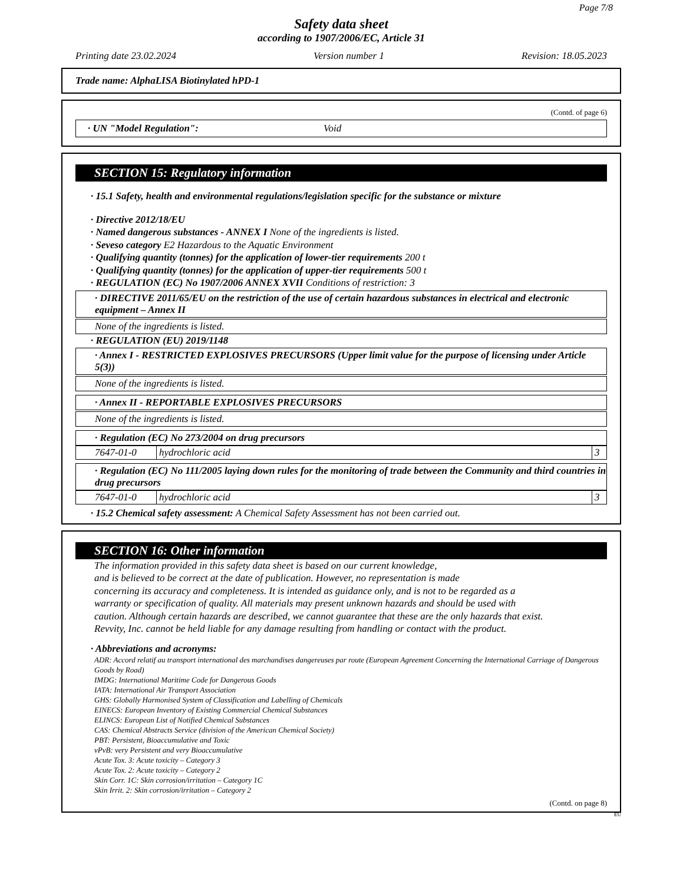Page 7/8
Safety data sheet
according to 1907/2006/EC, Article 31
Printing date 23.02.2024 Version number 1 Revision: 18.05.2023
Trade name: AlphaLISA Biotinylated hPD-1
(Contd. of page 6)
· UN "Model Regulation": Void
SECTION 15: Regulatory information
· 15.1 Safety, health and environmental regulations/legislation specific for the substance or mixture
· Directive 2012/18/EU
· Named dangerous substances - ANNEX I None of the ingredients is listed.
· Seveso category E2 Hazardous to the Aquatic Environment
· Qualifying quantity (tonnes) for the application of lower-tier requirements 200 t
· Qualifying quantity (tonnes) for the application of upper-tier requirements 500 t
· REGULATION (EC) No 1907/2006 ANNEX XVII Conditions of restriction: 3
· DIRECTIVE 2011/65/EU on the restriction of the use of certain hazardous substances in electrical and electronic equipment – Annex II
None of the ingredients is listed.
· REGULATION (EU) 2019/1148
· Annex I - RESTRICTED EXPLOSIVES PRECURSORS (Upper limit value for the purpose of licensing under Article 5(3))
None of the ingredients is listed.
· Annex II - REPORTABLE EXPLOSIVES PRECURSORS
None of the ingredients is listed.
· Regulation (EC) No 273/2004 on drug precursors
| 7647-01-0 | hydrochloric acid | 3 |
· Regulation (EC) No 111/2005 laying down rules for the monitoring of trade between the Community and third countries in drug precursors
| 7647-01-0 | hydrochloric acid | 3 |
· 15.2 Chemical safety assessment: A Chemical Safety Assessment has not been carried out.
SECTION 16: Other information
The information provided in this safety data sheet is based on our current knowledge,
and is believed to be correct at the date of publication. However, no representation is made
concerning its accuracy and completeness. It is intended as guidance only, and is not to be regarded as a
warranty or specification of quality. All materials may present unknown hazards and should be used with
caution. Although certain hazards are described, we cannot guarantee that these are the only hazards that exist.
Revvity, Inc. cannot be held liable for any damage resulting from handling or contact with the product.
· Abbreviations and acronyms:
ADR: Accord relatif au transport international des marchandises dangereuses par route (European Agreement Concerning the International Carriage of Dangerous Goods by Road)
IMDG: International Maritime Code for Dangerous Goods
IATA: International Air Transport Association
GHS: Globally Harmonised System of Classification and Labelling of Chemicals
EINECS: European Inventory of Existing Commercial Chemical Substances
ELINCS: European List of Notified Chemical Substances
CAS: Chemical Abstracts Service (division of the American Chemical Society)
PBT: Persistent, Bioaccumulative and Toxic
vPvB: very Persistent and very Bioaccumulative
Acute Tox. 3: Acute toxicity – Category 3
Acute Tox. 2: Acute toxicity – Category 2
Skin Corr. 1C: Skin corrosion/irritation – Category 1C
Skin Irrit. 2: Skin corrosion/irritation – Category 2
(Contd. on page 8)
EU